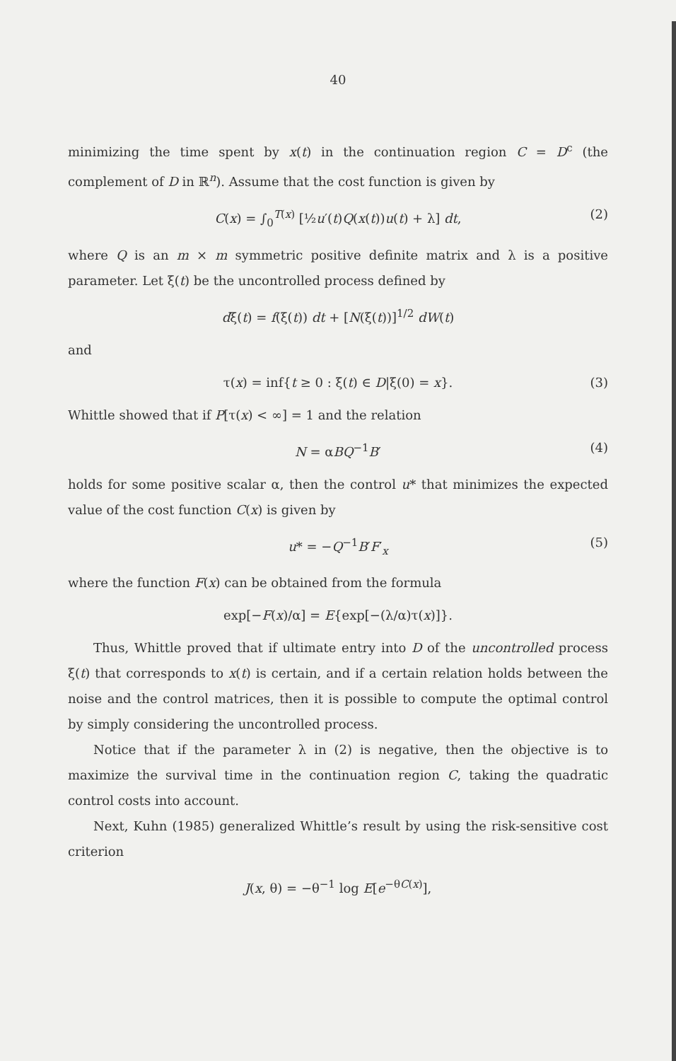40
minimizing the time spent by x(t) in the continuation region C = D<sup>c</sup> (the complement of D in ℝ<sup>n</sup>). Assume that the cost function is given by
C(x) = ∫<sub>0</sub><sup>T(x)</sup> [½u′(t)Q(x(t))u(t) + λ] dt, (2)
where Q is an m × m symmetric positive definite matrix and λ is a positive parameter. Let ξ(t) be the uncontrolled process defined by
dξ(t) = f(ξ(t)) dt + [N(ξ(t))]<sup>1/2</sup> dW(t)
and
τ(x) = inf{t ≥ 0 : ξ(t) ∈ D|ξ(0) = x}. (3)
Whittle showed that if P[τ(x) < ∞] = 1 and the relation
N = αBQ<sup>−1</sup>B′ (4)
holds for some positive scalar α, then the control u* that minimizes the expected value of the cost function C(x) is given by
u* = −Q<sup>−1</sup>B′F′<sub>x</sub> (5)
where the function F(x) can be obtained from the formula
exp[−F(x)/α] = E{exp[−(λ/α)τ(x)]}.
Thus, Whittle proved that if ultimate entry into D of the uncontrolled process ξ(t) that corresponds to x(t) is certain, and if a certain relation holds between the noise and the control matrices, then it is possible to compute the optimal control by simply considering the uncontrolled process.
Notice that if the parameter λ in (2) is negative, then the objective is to maximize the survival time in the continuation region C, taking the quadratic control costs into account.
Next, Kuhn (1985) generalized Whittle’s result by using the risk-sensitive cost criterion
J(x, θ) = −θ<sup>−1</sup> log E[e<sup>−θC(x)</sup>],